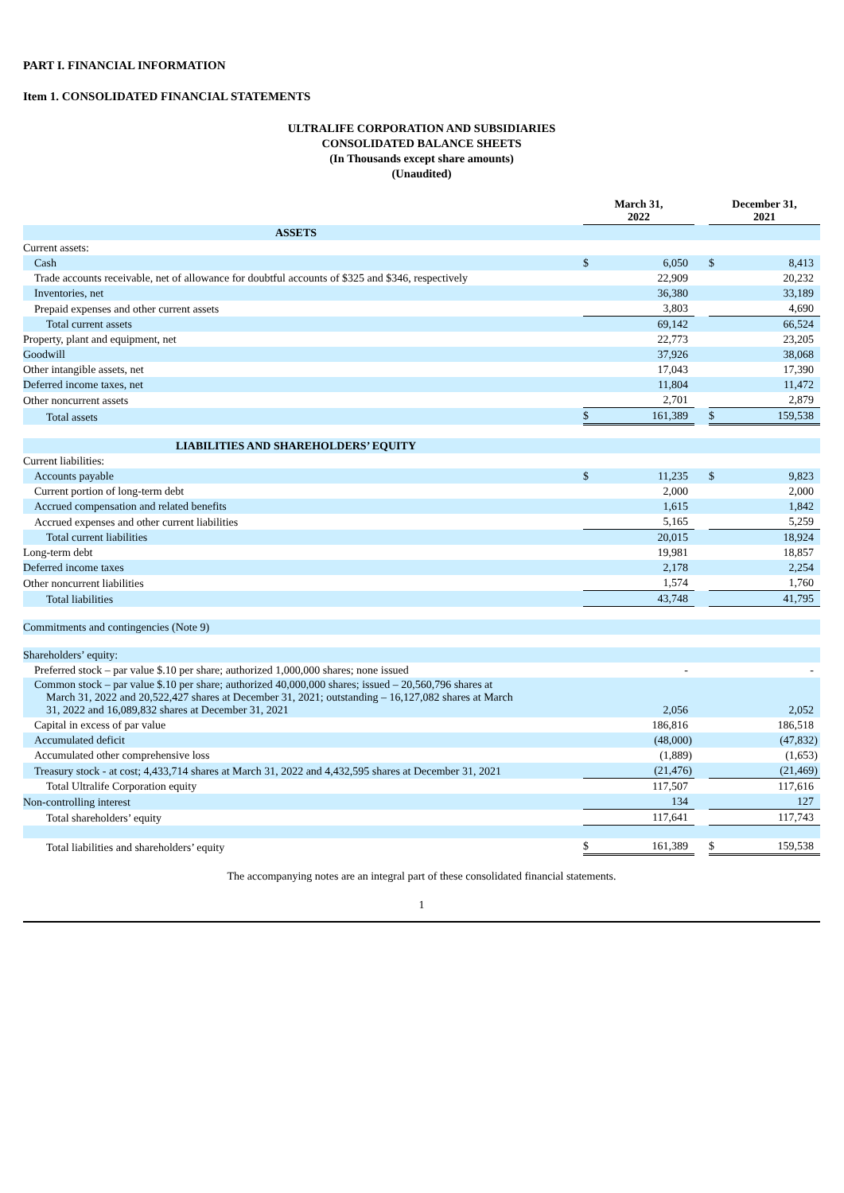PART I. FINANCIAL INFORMATION
Item 1. CONSOLIDATED FINANCIAL STATEMENTS
ULTRALIFE CORPORATION AND SUBSIDIARIES
CONSOLIDATED BALANCE SHEETS
(In Thousands except share amounts)
(Unaudited)
| | | March 31, 2022 | | | December 31, 2021 | |
| --- | --- | --- | --- | --- | --- | --- |
| ASSETS | | | | | | |
| Current assets: | | | | | | |
| Cash | | $ | 6,050 | | $ | 8,413 |
| Trade accounts receivable, net of allowance for doubtful accounts of $325 and $346, respectively | | | 22,909 | | | 20,232 |
| Inventories, net | | | 36,380 | | | 33,189 |
| Prepaid expenses and other current assets | | | 3,803 | | | 4,690 |
| Total current assets | | | 69,142 | | | 66,524 |
| Property, plant and equipment, net | | | 22,773 | | | 23,205 |
| Goodwill | | | 37,926 | | | 38,068 |
| Other intangible assets, net | | | 17,043 | | | 17,390 |
| Deferred income taxes, net | | | 11,804 | | | 11,472 |
| Other noncurrent assets | | | 2,701 | | | 2,879 |
| Total assets | | $ | 161,389 | | $ | 159,538 |
| LIABILITIES AND SHAREHOLDERS’ EQUITY | | | | | | |
| Current liabilities: | | | | | | |
| Accounts payable | | $ | 11,235 | | $ | 9,823 |
| Current portion of long-term debt | | | 2,000 | | | 2,000 |
| Accrued compensation and related benefits | | | 1,615 | | | 1,842 |
| Accrued expenses and other current liabilities | | | 5,165 | | | 5,259 |
| Total current liabilities | | | 20,015 | | | 18,924 |
| Long-term debt | | | 19,981 | | | 18,857 |
| Deferred income taxes | | | 2,178 | | | 2,254 |
| Other noncurrent liabilities | | | 1,574 | | | 1,760 |
| Total liabilities | | | 43,748 | | | 41,795 |
| Commitments and contingencies (Note 9) | | | | | | |
| Shareholders’ equity: | | | | | | |
| Preferred stock – par value $.10 per share; authorized 1,000,000 shares; none issued | | | - | | | - |
| Common stock – par value $.10 per share; authorized 40,000,000 shares; issued – 20,560,796 shares at March 31, 2022 and 20,522,427 shares at December 31, 2021; outstanding – 16,127,082 shares at March 31, 2022 and 16,089,832 shares at December 31, 2021 | | | 2,056 | | | 2,052 |
| Capital in excess of par value | | | 186,816 | | | 186,518 |
| Accumulated deficit | | | (48,000) | | | (47,832) |
| Accumulated other comprehensive loss | | | (1,889) | | | (1,653) |
| Treasury stock - at cost; 4,433,714 shares at March 31, 2022 and 4,432,595 shares at December 31, 2021 | | | (21,476) | | | (21,469) |
| Total Ultralife Corporation equity | | | 117,507 | | | 117,616 |
| Non-controlling interest | | | 134 | | | 127 |
| Total shareholders’ equity | | | 117,641 | | | 117,743 |
| Total liabilities and shareholders’ equity | | $ | 161,389 | | $ | 159,538 |
The accompanying notes are an integral part of these consolidated financial statements.
1